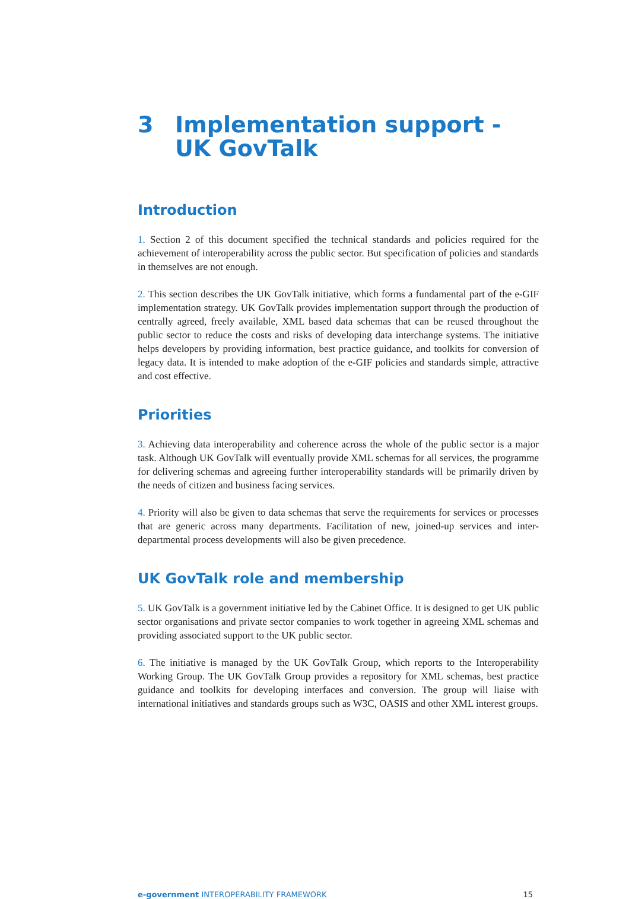3 Implementation support -
UK GovTalk
Introduction
1. Section 2 of this document specified the technical standards and policies required for the achievement of interoperability across the public sector. But specification of policies and standards in themselves are not enough.
2. This section describes the UK GovTalk initiative, which forms a fundamental part of the e-GIF implementation strategy. UK GovTalk provides implementation support through the production of centrally agreed, freely available, XML based data schemas that can be reused throughout the public sector to reduce the costs and risks of developing data interchange systems. The initiative helps developers by providing information, best practice guidance, and toolkits for conversion of legacy data. It is intended to make adoption of the e-GIF policies and standards simple, attractive and cost effective.
Priorities
3. Achieving data interoperability and coherence across the whole of the public sector is a major task. Although UK GovTalk will eventually provide XML schemas for all services, the programme for delivering schemas and agreeing further interoperability standards will be primarily driven by the needs of citizen and business facing services.
4. Priority will also be given to data schemas that serve the requirements for services or processes that are generic across many departments. Facilitation of new, joined-up services and inter-departmental process developments will also be given precedence.
UK GovTalk role and membership
5. UK GovTalk is a government initiative led by the Cabinet Office. It is designed to get UK public sector organisations and private sector companies to work together in agreeing XML schemas and providing associated support to the UK public sector.
6. The initiative is managed by the UK GovTalk Group, which reports to the Interoperability Working Group. The UK GovTalk Group provides a repository for XML schemas, best practice guidance and toolkits for developing interfaces and conversion. The group will liaise with international initiatives and standards groups such as W3C, OASIS and other XML interest groups.
e-government INTEROPERABILITY FRAMEWORK 15